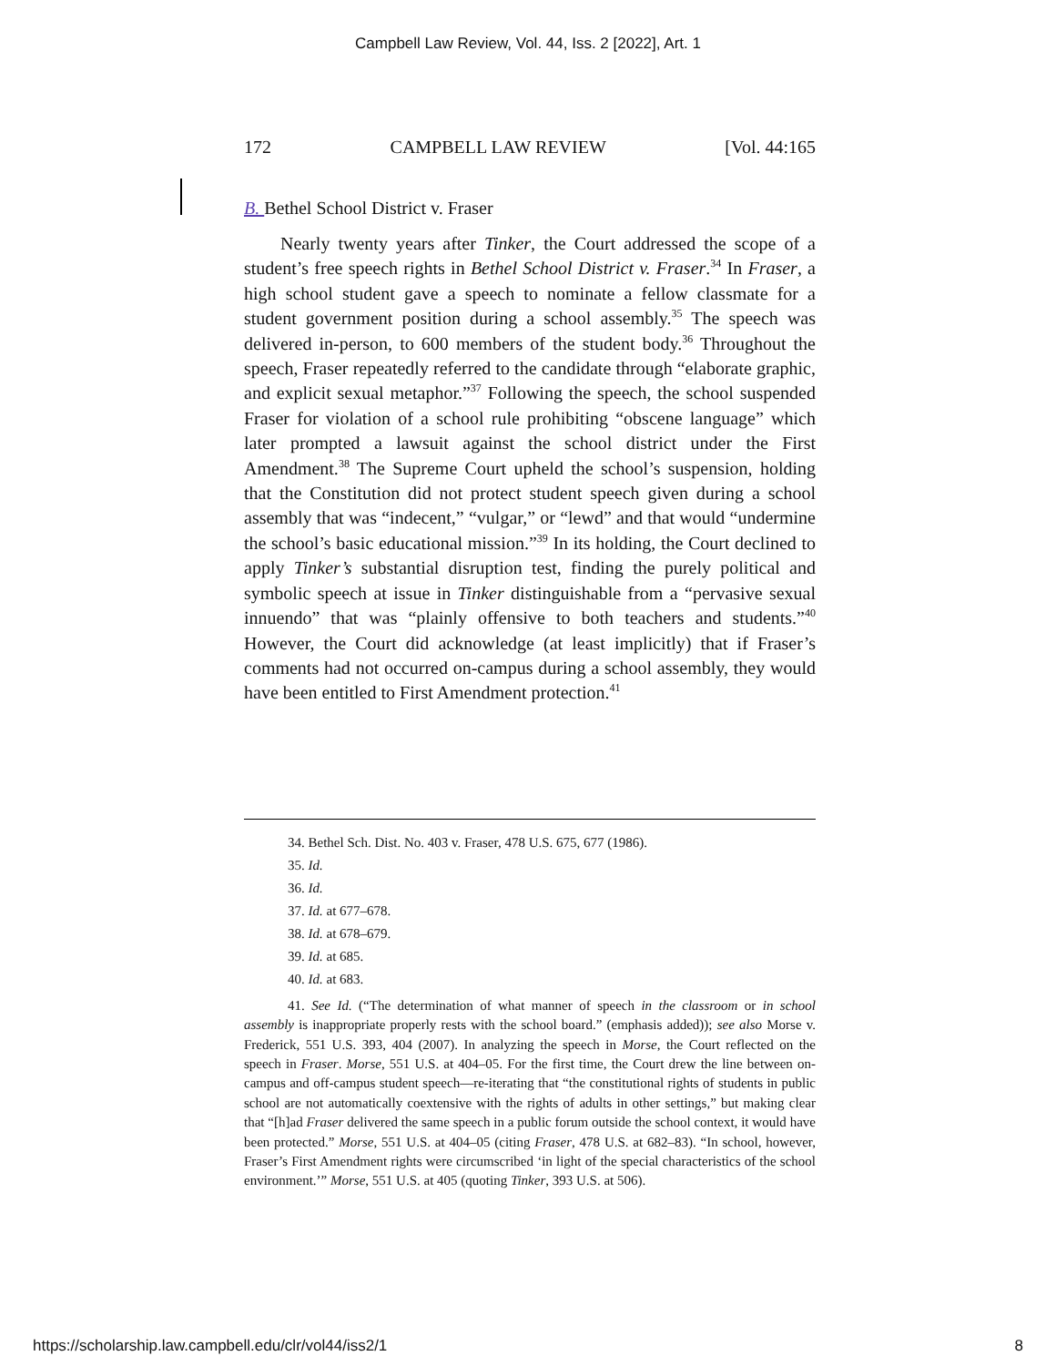Campbell Law Review, Vol. 44, Iss. 2 [2022], Art. 1
172 CAMPBELL LAW REVIEW [Vol. 44:165
B. Bethel School District v. Fraser
Nearly twenty years after Tinker, the Court addressed the scope of a student’s free speech rights in Bethel School District v. Fraser.<sup>34</sup> In Fraser, a high school student gave a speech to nominate a fellow classmate for a student government position during a school assembly.<sup>35</sup> The speech was delivered in-person, to 600 members of the student body.<sup>36</sup> Throughout the speech, Fraser repeatedly referred to the candidate through “elaborate graphic, and explicit sexual metaphor.”<sup>37</sup> Following the speech, the school suspended Fraser for violation of a school rule prohibiting “obscene language” which later prompted a lawsuit against the school district under the First Amendment.<sup>38</sup> The Supreme Court upheld the school’s suspension, holding that the Constitution did not protect student speech given during a school assembly that was “indecent,” “vulgar,” or “lewd” and that would “undermine the school’s basic educational mission.”<sup>39</sup> In its holding, the Court declined to apply Tinker’s substantial disruption test, finding the purely political and symbolic speech at issue in Tinker distinguishable from a “pervasive sexual innuendo” that was “plainly offensive to both teachers and students.”<sup>40</sup> However, the Court did acknowledge (at least implicitly) that if Fraser’s comments had not occurred on-campus during a school assembly, they would have been entitled to First Amendment protection.<sup>41</sup>
34. Bethel Sch. Dist. No. 403 v. Fraser, 478 U.S. 675, 677 (1986).
35. Id.
36. Id.
37. Id. at 677–678.
38. Id. at 678–679.
39. Id. at 685.
40. Id. at 683.
41. See Id. (“The determination of what manner of speech in the classroom or in school assembly is inappropriate properly rests with the school board.” (emphasis added)); see also Morse v. Frederick, 551 U.S. 393, 404 (2007). In analyzing the speech in Morse, the Court reflected on the speech in Fraser. Morse, 551 U.S. at 404–05. For the first time, the Court drew the line between on-campus and off-campus student speech—re-iterating that “the constitutional rights of students in public school are not automatically coextensive with the rights of adults in other settings,” but making clear that “[h]ad Fraser delivered the same speech in a public forum outside the school context, it would have been protected.” Morse, 551 U.S. at 404–05 (citing Fraser, 478 U.S. at 682–83). “In school, however, Fraser’s First Amendment rights were circumscribed ‘in light of the special characteristics of the school environment.’” Morse, 551 U.S. at 405 (quoting Tinker, 393 U.S. at 506).
https://scholarship.law.campbell.edu/clr/vol44/iss2/1 8